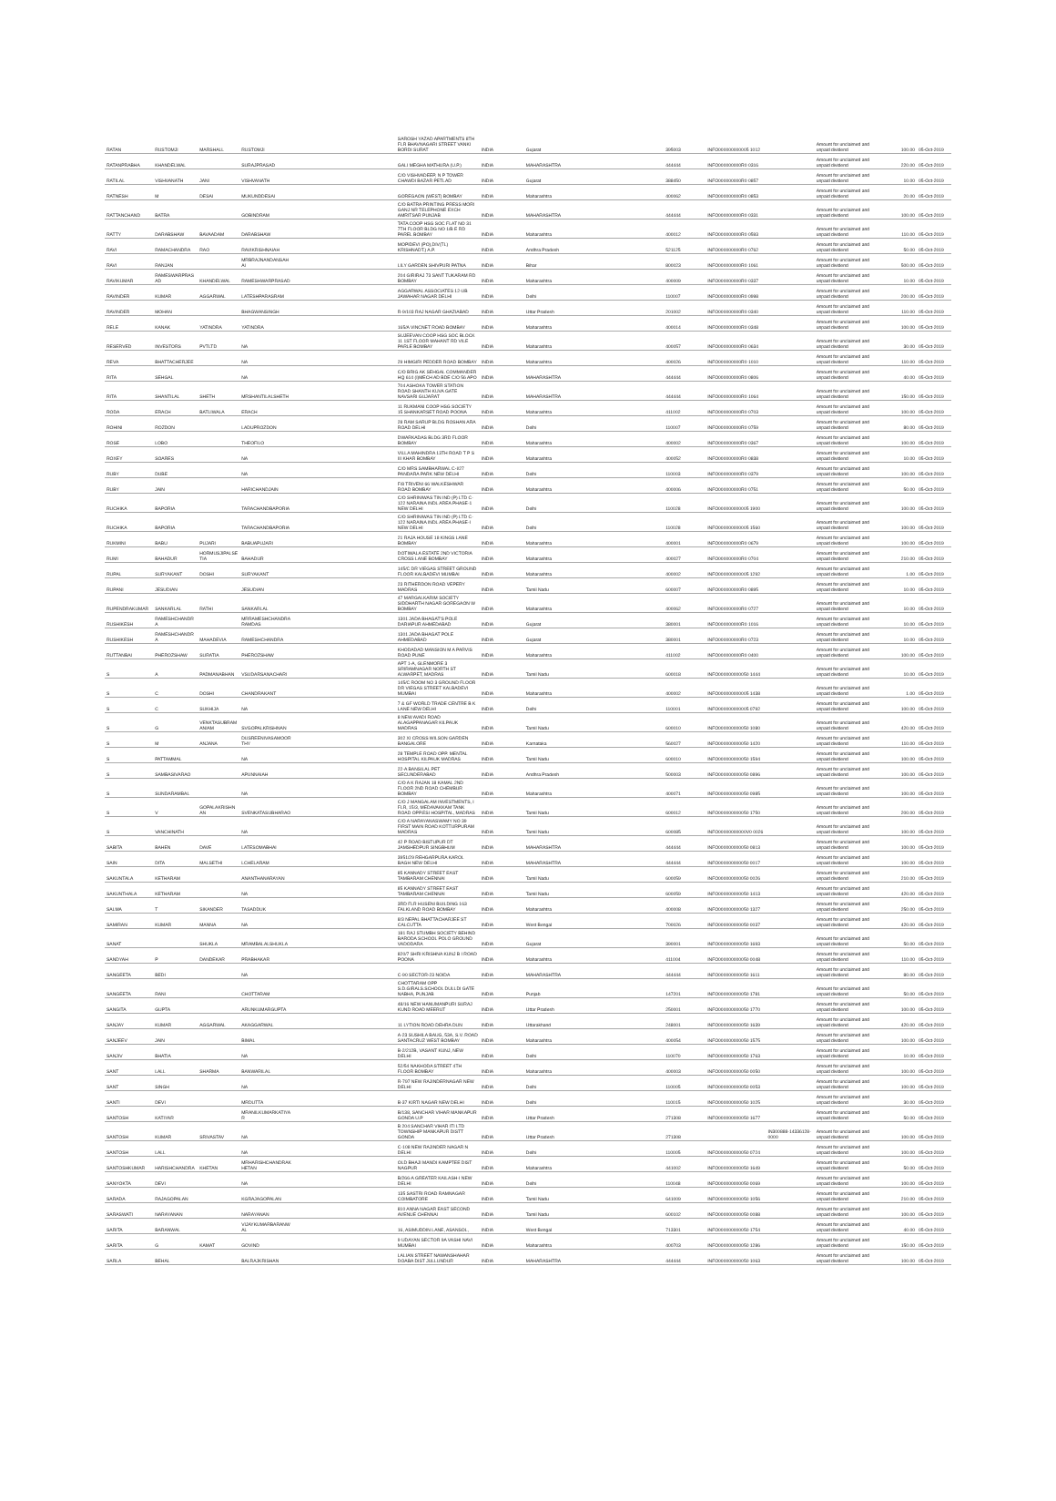| RATAN | RUSTOMJI | MARSHALL | RUSTOMJI | | | SAROSH YAZAD APARTMENTS 8TH FLR BHAVNAGARI STREET VANKI BORDI SURAT | INDIA | Gujarat | | 395003 | INFO000000000005 1012 | | Amount for unclaimed and unpaid dividend | 100.00 | 05-Oct-2019 |
| RATANPRABHA | KHANDELWAL | | SURAJPRASAD | | | GALI MEGHA MATHURA (U.P.) | INDIA | MAHARASHTRA | | 444444 | INFO000000000R0 0316 | | Amount for unclaimed and unpaid dividend | 220.00 | 05-Oct-2019 |
| RATILAL | VISHVANATH | JANI | VISHVANATH | | | C/O VISHVADEEP, N P TOWER CHAWDI BAZAR PETLAD | INDIA | Gujarat | | 388450 | INFO000000000R0 0857 | | Amount for unclaimed and unpaid dividend | 10.00 | 05-Oct-2019 |
| RATNESH | M | DESAI | MUKUNDDESAI | | | GOREGAON (WEST) BOMBAY | INDIA | Maharashtra | | 400062 | INFO000000000R0 0853 | | Amount for unclaimed and unpaid dividend | 20.00 | 05-Oct-2019 |
| RATTANCHAND | BATRA | | GOBINDRAM | | | C/O BATRA PRINTING PRESS MORI GANJ NR TELEPHONE EXCH AMRITSAR PUNJAB | INDIA | MAHARASHTRA | | 444444 | INFO000000000R0 0331 | | Amount for unclaimed and unpaid dividend | 100.00 | 05-Oct-2019 |
| RATTY | DARABSHAW | BAVAADAM | DARABSHAW | | | TATA COOP HSG SOC FLAT NO 31 7TH FLOOR BLDG NO 1/B E RD PAREL BOMBAY | INDIA | Maharashtra | | 400012 | INFO000000000R0 0593 | | Amount for unclaimed and unpaid dividend | 110.00 | 05-Oct-2019 |
| RAVI | RAMACHANDRA | RAO | RAVIKRISHNAIAH | | | MOPIDEVI (PO),DIV(TL) KRISHNADT.) A.P. | INDIA | Andhra Pradesh | | 521125 | INFO000000000R0 0762 | | Amount for unclaimed and unpaid dividend | 50.00 | 05-Oct-2019 |
| RAVI | RANJAN | | MRBRAJNANDANSAHAI | | | LILY GARDEN SHIVPURI PATNA | INDIA | Bihar | | 800023 | INFO000000000R0 1061 | | Amount for unclaimed and unpaid dividend | 500.00 | 05-Oct-2019 |
| RAVIKUMAR | RAMESWARPRASAD | KHANDELWAL | RAMESHWARPRASAD | | | 204 GIRIRAJ 73 SANT TUKARAM RD BOMBAY | INDIA | Maharashtra | | 400009 | INFO000000000R0 0337 | | Amount for unclaimed and unpaid dividend | 10.00 | 05-Oct-2019 |
| RAVINDER | KUMAR | AGGARWAL | LATESHPARASRAM | | | AGGARWAL ASSOCIATES 12-UB JAWAHAR NAGAR DELHI | INDIA | Delhi | | 110007 | INFO000000000R0 0998 | | Amount for unclaimed and unpaid dividend | 200.00 | 05-Oct-2019 |
| RAVINDER | MOHAN | | BHAGWANSINGH | | | R-9/103 RAJ NAGAR GHAZIABAD | INDIA | Uttar Pradesh | | 201002 | INFO000000000R0 0340 | | Amount for unclaimed and unpaid dividend | 110.00 | 05-Oct-2019 |
| RELE | KANAK | YATINDRA | YATINDRA | | | 165/A VINCNET ROAD BOMBAY | INDIA | Maharashtra | | 400014 | INFO000000000R0 0348 | | Amount for unclaimed and unpaid dividend | 100.00 | 05-Oct-2019 |
| RESERVED | INVESTORS | PVTLTD | NA | | | SUJEEVAN COOP HSG SOC BLOCK 11 1ST FLOOR MAHANT RD VILE PARLE BOMBAY | INDIA | Maharashtra | | 400057 | INFO000000000R0 0634 | | Amount for unclaimed and unpaid dividend | 30.00 | 05-Oct-2019 |
| REVA | BHATTACHERJEE | | NA | | | 29 HIMGIRI PEDDER ROAD BOMBAY | INDIA | Maharashtra | | 400026 | INFO000000000R0 1010 | | Amount for unclaimed and unpaid dividend | 110.00 | 05-Oct-2019 |
| RITA | SEHGAL | | NA | | | C/O BRIG AK SEHGAL COMMANDER HQ 614 (I)MECH AD BDE C/O 56 APO | INDIA | MAHARASHTRA | | 444444 | INFO000000000R0 0806 | | Amount for unclaimed and unpaid dividend | 40.00 | 05-Oct-2019 |
| RITA | SHANTILAL | SHETH | MRSHANTILALSHETH | | | 704 ASHOKA TOWER STATION ROAD SHANTH KUVA GATE NAVSARI GUJARAT | INDIA | MAHARASHTRA | | 444444 | INFO000000000R0 1064 | | Amount for unclaimed and unpaid dividend | 150.00 | 05-Oct-2019 |
| RODA | ERACH | BATLIWALA | ERACH | | | 11 RUKMANI COOP HSG SOCIETY 15 SHANKARSET ROAD POONA | INDIA | Maharashtra | | 411002 | INFO000000000R0 0703 | | Amount for unclaimed and unpaid dividend | 100.00 | 05-Oct-2019 |
| ROHINI | ROZDON | | LADUPROZDON | | | 28 RAM SARUP BLDG ROSHAN ARA ROAD DELHI | INDIA | Delhi | | 110007 | INFO000000000R0 0759 | | Amount for unclaimed and unpaid dividend | 80.00 | 05-Oct-2019 |
| ROSE | LOBO | | THEOFILO | | | DWARKADAS BLDG 3RD FLOOR BOMBAY | INDIA | Maharashtra | | 400002 | INFO000000000R0 0367 | | Amount for unclaimed and unpaid dividend | 100.00 | 05-Oct-2019 |
| ROXEY | SOARES | | NA | | | VILLA MAHINDRA 13TH ROAD T P S III KHAR BOMBAY | INDIA | Maharashtra | | 400052 | INFO000000000R0 0838 | | Amount for unclaimed and unpaid dividend | 10.00 | 05-Oct-2019 |
| RUBY | DUBE | | NA | | | C/O MRS SAMBHARWAL C-I/27 PANDARA PARK NEW DELHI | INDIA | Delhi | | 110003 | INFO000000000R0 0379 | | Amount for unclaimed and unpaid dividend | 100.00 | 05-Oct-2019 |
| RUBY | JAIN | | HARICHANDJAIN | | | F/8 TRIVENI 66 WALKESHWAR ROAD BOMBAY | INDIA | Maharashtra | | 400006 | INFO000000000R0 0751 | | Amount for unclaimed and unpaid dividend | 50.00 | 05-Oct-2019 |
| RUCHIKA | BAPORIA | | TARACHANDBAPORIA | | | C/O SHRINIWAS TIN IND (P) LTD C-122 NARAINA INDL AREA PHASE-1 NEW DELHI | INDIA | Delhi | | 110028 | INFO000000000005 1900 | | Amount for unclaimed and unpaid dividend | 100.00 | 05-Oct-2019 |
| RUCHIKA | BAPORIA | | TARACHANDBAPORIA | | | C/O SHRINIWAS TIN IND (P) LTD C-122 NARAINA INDL AREA PHASE-I NEW DELHI | INDIA | Delhi | | 110028 | INFO000000000005 1560 | | Amount for unclaimed and unpaid dividend | 100.00 | 05-Oct-2019 |
| RUKMINI | BABU | PUJARI | BABUAPUJARI | | | 21 RAJA HOUSE 18 KINGS LANE BOMBAY | INDIA | Maharashtra | | 400001 | INFO000000000R0 0679 | | Amount for unclaimed and unpaid dividend | 100.00 | 05-Oct-2019 |
| RUMI | BAHADUR | HORMUSJIPALSETIA | BAHADUR | | | DOTIWALA ESTATE 2ND VICTORIA CROSS LANE BOMBAY | INDIA | Maharashtra | | 400027 | INFO000000000R0 0704 | | Amount for unclaimed and unpaid dividend | 210.00 | 05-Oct-2019 |
| RUPAL | SURYAKANT | DOSHI | SURYAKANT | | | 145/C DR VIEGAS STREET GROUND FLOOR KALBADEVI MUMBAI | INDIA | Maharashtra | | 400002 | INFO000000000005 1292 | | Amount for unclaimed and unpaid dividend | 1.00 | 05-Oct-2019 |
| RUPANI | JESUDIAN | | JESUDIAN | | | 23 RITHERDON ROAD VEPERY MADRAS | INDIA | Tamil Nadu | | 600007 | INFO000000000R0 0895 | | Amount for unclaimed and unpaid dividend | 10.00 | 05-Oct-2019 |
| RUPENDRAKUMAR | SANKARLAL | RATHI | SANKARLAL | | | 47 MARGALKARIM SOCIETY SIDDHARTH NAGAR GOREGAON W BOMBAY | INDIA | Maharashtra | | 400062 | INFO000000000R0 0727 | | Amount for unclaimed and unpaid dividend | 10.00 | 05-Oct-2019 |
| RUSHIKESH | RAMESHCHANDRA | | MRRAMESHCHANDRARAMDAS | | | 1301 JADA BHAGAT'S POLE DARIAPUR AHMEDABAD | INDIA | Gujarat | | 380001 | INFO000000000R0 1016 | | Amount for unclaimed and unpaid dividend | 10.00 | 05-Oct-2019 |
| RUSHIKESH | RAMESHCHANDRA | MAHADEVIA | RAMESHCHANDRA | | | 1301 JADA BHAGAT POLE AHMEDABAD | INDIA | Gujarat | | 380001 | INFO000000000R0 0723 | | Amount for unclaimed and unpaid dividend | 10.00 | 05-Oct-2019 |
| RUTTANBAI | PHEROZSHAW | SURATIA | PHEROZSHAW | | | KHODADAD MANSION M A PARVIS ROAD PUNE | INDIA | Maharashtra | | 411002 | INFO000000000R0 0400 | | Amount for unclaimed and unpaid dividend | 100.00 | 05-Oct-2019 |
| S | A | PADMANABHAN | VSUDARSANACHARI | | | APT 1-A, GLENMORE 3 SRIRAMNAGAR NORTH ST ALWARPET, MADRAS | INDIA | Tamil Nadu | | 600018 | INFO000000000050 1444 | | Amount for unclaimed and unpaid dividend | 10.00 | 05-Oct-2019 |
| S | C | DOSHI | CHANDRAKANT | | | 145/C ROOM NO 3 GROUND FLOOR DR VIEGAS STREET KALBADEVI MUMBAI | INDIA | Maharashtra | | 400002 | INFO000000000005 1438 | | Amount for unclaimed and unpaid dividend | 1.00 | 05-Oct-2019 |
| S | C | SUKHIJA | NA | | | 7 & GF WORLD TRADE CENTRE B K LANE NEW DELHI | INDIA | Delhi | | 110001 | INFO000000000005 0792 | | Amount for unclaimed and unpaid dividend | 100.00 | 05-Oct-2019 |
| S | G | VENKTASUBRAMANIAM | SVGOPALKRISHNAN | | | 8 NEW AVADI ROAD ALAGAPPANAGAR KILPAUK MADRAS | INDIA | Tamil Nadu | | 600010 | INFO000000000050 1080 | | Amount for unclaimed and unpaid dividend | 420.00 | 05-Oct-2019 |
| S | M | ANJANA | DUSREENIVASAMOORTHY | | | 302 XI CROSS WILSON GARDEN BANGALORE | INDIA | Karnataka | | 560027 | INFO000000000050 1420 | | Amount for unclaimed and unpaid dividend | 110.00 | 05-Oct-2019 |
| S | PATTAMMAL | | NA | | | 28 TEMPLE ROAD OPP. MENTAL HOSPITAL KILPAUK MADRAS | INDIA | Tamil Nadu | | 600010 | INFO000000000050 1594 | | Amount for unclaimed and unpaid dividend | 100.00 | 05-Oct-2019 |
| S | SAMBASIVARAO | | APUNNAIAH | | | 22-A BANSILAL PET SECUNDERABAD | INDIA | Andhra Pradesh | | 500003 | INFO000000000050 0896 | | Amount for unclaimed and unpaid dividend | 100.00 | 05-Oct-2019 |
| S | SUNDARAMBAL | | NA | | | C/O A K RAJAN 18 KAMAL 2ND FLOOR 2ND ROAD CHEMBUR BOMBAY | INDIA | Maharashtra | | 400071 | INFO000000000050 0985 | | Amount for unclaimed and unpaid dividend | 100.00 | 05-Oct-2019 |
| S | V | GOPALAKRISHNAN | SVENKATASUBHARAO | | | C/O J MANGALAM INVESTMENTS, I FLR, 15/3, MEDAVAKKAM TANK ROAD OPP.ESI HOSPITAL, MADRAS | INDIA | Tamil Nadu | | 600012 | INFO000000000050 1750 | | Amount for unclaimed and unpaid dividend | 200.00 | 05-Oct-2019 |
| S | VANCHINATH | | NA | | | C/O A NARAYANASWAMY NO 39 FIRST MAIN ROAD KOTTURPURAM MADRAS | INDIA | Tamil Nadu | | 600085 | INFO00000000000V0 0026 | | Amount for unclaimed and unpaid dividend | 100.00 | 05-Oct-2019 |
| SABITA | BAHEN | DAVE | LATESOMABHAI | | | 42 P ROAD BISTUPUR DT JAMSHEDPUR SINGBHUM | INDIA | MAHARASHTRA | | 444444 | INFO000000000050 0813 | | Amount for unclaimed and unpaid dividend | 100.00 | 05-Oct-2019 |
| SAIN | DITA | MALSETHI | LCHELARAM | | | 3951/29 REHGARPURA KAROL BAGH NEW DELHI | INDIA | MAHARASHTRA | | 444444 | INFO000000000050 0017 | | Amount for unclaimed and unpaid dividend | 100.00 | 05-Oct-2019 |
| SAKUNTALA | KETHARAM | | ANANTHANARAYAN | | | 85 KANNADY STREET EAST TAMBARAM CHENNAI | INDIA | Tamil Nadu | | 600059 | INFO000000000050 0026 | | Amount for unclaimed and unpaid dividend | 210.00 | 05-Oct-2019 |
| SAKUNTHALA | KETHARAM | | NA | | | 85 KANNADY STREET EAST TAMBARAM CHENNAI | INDIA | Tamil Nadu | | 600059 | INFO000000000050 1413 | | Amount for unclaimed and unpaid dividend | 420.00 | 05-Oct-2019 |
| SALMA | T | SIKANDER | TASADDUK | | | 3RD FLR HUSENI BUILDING 163 FALKLAND ROAD BOMBAY | INDIA | Maharashtra | | 400008 | INFO000000000050 1327 | | Amount for unclaimed and unpaid dividend | 250.00 | 05-Oct-2019 |
| SAMIRAN | KUMAR | MANNA | NA | | | 8/3 NEPAL BHATTACHARJEE ST CALCUTTA | INDIA | West Bengal | | 700026 | INFO000000000050 0037 | | Amount for unclaimed and unpaid dividend | 420.00 | 05-Oct-2019 |
| SANAT | | SHUKLA | MRAMBALALSHUKLA | | | 181 RAJ STUMBH SOCIETY BEHIND BARODA SCHOOL POLO GROUND VADODARA | INDIA | Gujarat | | 390001 | INFO000000000050 1693 | | Amount for unclaimed and unpaid dividend | 50.00 | 05-Oct-2019 |
| SANDYAH | P | DANDEKAR | PRABHAKAR | | | 820/7 SHRI KRISHNA KUNJ B I ROAD POONA | INDIA | Maharashtra | | 411004 | INFO000000000050 0048 | | Amount for unclaimed and unpaid dividend | 110.00 | 05-Oct-2019 |
| SANGEETA | BEDI | | NA | | | C-90 SECTOR-23 NOIDA | INDIA | MAHARASHTRA | | 444444 | INFO000000000050 1611 | | Amount for unclaimed and unpaid dividend | 80.00 | 05-Oct-2019 |
| SANGEETA | RANI | | CHOTTARAM | | | CHOTTARAM OPP S.D.GIRALS.SCHOOL DULLDI GATE NABHA, PUNJAB | INDIA | Punjab | | 147201 | INFO000000000050 1781 | | Amount for unclaimed and unpaid dividend | 50.00 | 05-Oct-2019 |
| SANGITA | GUPTA | | ARUNKUMARGUPTA | | | 48/16 NEW HANUMANPURI SURAJ KUND ROAD MEERUT | INDIA | Uttar Pradesh | | 250001 | INFO000000000050 1770 | | Amount for unclaimed and unpaid dividend | 100.00 | 05-Oct-2019 |
| SANJAY | KUMAR | AGGARWAL | AKAGGARWAL | | | 11 LYTION ROAD DEHRA DUN | INDIA | Uttarakhand | | 248001 | INFO000000000050 1639 | | Amount for unclaimed and unpaid dividend | 420.00 | 05-Oct-2019 |
| SANJEEV | JAIN | | BIMAL | | | A-23 SUSHILA BAUG, 53A, S.V. ROAD SANTACRUZ WEST BOMBAY | INDIA | Maharashtra | | 400054 | INFO000000000050 1575 | | Amount for unclaimed and unpaid dividend | 100.00 | 05-Oct-2019 |
| SANJIV | BHATIA | | NA | | | B-2/212B, VASANT KUNJ, NEW DELHI | INDIA | Delhi | | 110070 | INFO000000000050 1763 | | Amount for unclaimed and unpaid dividend | 10.00 | 05-Oct-2019 |
| SANT | LALL | SHARMA | BANWARILAL | | | 52/54 NAKHODA STREET 4TH FLOOR BOMBAY | INDIA | Maharashtra | | 400003 | INFO000000000050 0050 | | Amount for unclaimed and unpaid dividend | 100.00 | 05-Oct-2019 |
| SANT | SINGH | | NA | | | R-797 NEW RAJINDERNAGAR NEW DELHI | INDIA | Delhi | | 110005 | INFO000000000050 0053 | | Amount for unclaimed and unpaid dividend | 100.00 | 05-Oct-2019 |
| SANTI | DEVI | | MRDUTTA | | | B-37 KIRTI NAGAR NEW DELHI | INDIA | Delhi | | 110015 | INFO000000000050 1025 | | Amount for unclaimed and unpaid dividend | 30.00 | 05-Oct-2019 |
| SANTOSH | KATIYAR | | MRANILKUMARKATIYAR | | | B/138, SANCHAR VIHAR MANKAPUR GONDA U.P | INDIA | Uttar Pradesh | | 271308 | INFO000000000050 1677 | | Amount for unclaimed and unpaid dividend | 50.00 | 05-Oct-2019 |
| SANTOSH | KUMAR | SRIVASTAV | NA | | | B 204 SANCHAR VIHAR ITI LTD TOWNSHIP MANKAPUR DISTT GONDA | INDIA | Uttar Pradesh | | 271308 | | IN300888-14336128-0000 | Amount for unclaimed and unpaid dividend | 100.00 | 05-Oct-2019 |
| SANTOSH | LALL | | NA | | | C-108 NEW RAJINDER NAGAR N DELHI | INDIA | Delhi | | 110005 | INFO000000000050 0724 | | Amount for unclaimed and unpaid dividend | 100.00 | 05-Oct-2019 |
| SANTOSHKUMAR | HARISHCHANDRA | KHETAN | MRHARISHCHANDRAKHETAN | | | OLD BHAJI MANDI KAMPTEE DIST NAGPUR | INDIA | Maharashtra | | 441002 | INFO000000000050 1649 | | Amount for unclaimed and unpaid dividend | 50.00 | 05-Oct-2019 |
| SANYOKTA | DEVI | | NA | | | B/266-A GREATER KAILASH-I NEW DELHI | INDIA | Delhi | | 110048 | INFO000000000050 0069 | | Amount for unclaimed and unpaid dividend | 100.00 | 05-Oct-2019 |
| SARADA | RAJAGOPALAN | | KGRAJAGOPALAN | | | 135 SASTRI ROAD RAMNAGAR COIMBATORE | INDIA | Tamil Nadu | | 641009 | INFO000000000050 1056 | | Amount for unclaimed and unpaid dividend | 210.00 | 05-Oct-2019 |
| SARASWATI | NARAYANAN | | NARAYANAN | | | 810 ANNA NAGAR EAST SECOND AVENUE CHENNAI | INDIA | Tamil Nadu | | 600102 | INFO000000000050 0088 | | Amount for unclaimed and unpaid dividend | 100.00 | 05-Oct-2019 |
| SARITA | BARANWAL | | VIJAYKUMARBARANWAL | | | 16, ASIMUDDIN LANE, ASANSOL, | INDIA | West Bengal | | 713301 | INFO000000000050 1754 | | Amount for unclaimed and unpaid dividend | 40.00 | 05-Oct-2019 |
| SARITA | G | KAMAT | GOVIND | | | 9 UDAYAN SECTOR 9A VASHI NAVI MUMBAI | INDIA | Maharashtra | | 400703 | INFO000000000050 1286 | | Amount for unclaimed and unpaid dividend | 150.00 | 05-Oct-2019 |
| SARLA | BEHAL | | BALRAJKRISHAN | | | LALIAN STREET NAWANSHAHAR DOABA DIST JULLUNDUR | INDIA | MAHARASHTRA | | 444444 | INFO000000000050 1063 | | Amount for unclaimed and unpaid dividend | 100.00 | 05-Oct-2019 |